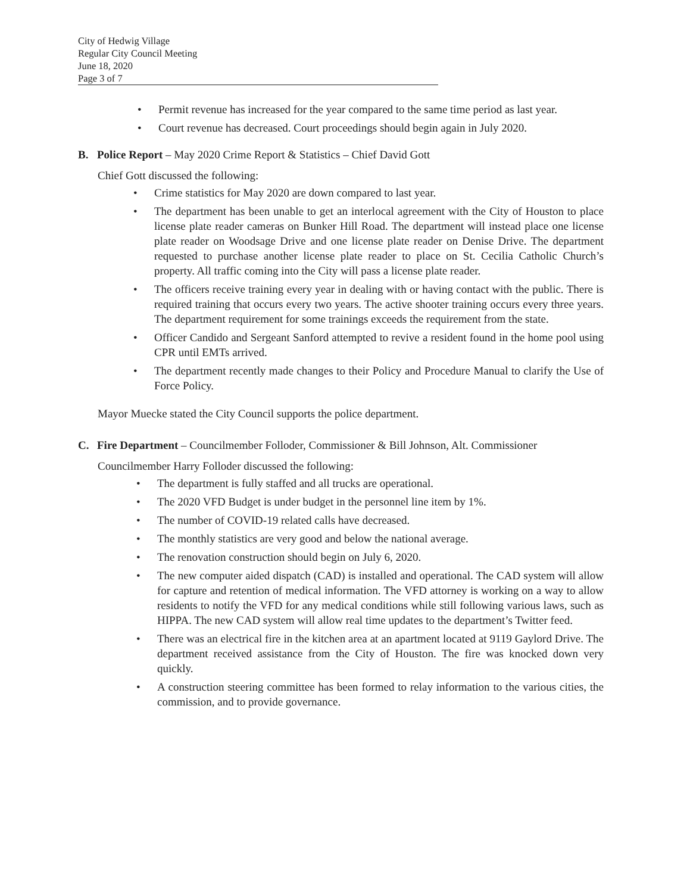City of Hedwig Village
Regular City Council Meeting
June 18, 2020
Page 3 of 7
• Permit revenue has increased for the year compared to the same time period as last year.
• Court revenue has decreased. Court proceedings should begin again in July 2020.
B. Police Report – May 2020 Crime Report & Statistics – Chief David Gott
Chief Gott discussed the following:
• Crime statistics for May 2020 are down compared to last year.
• The department has been unable to get an interlocal agreement with the City of Houston to place license plate reader cameras on Bunker Hill Road. The department will instead place one license plate reader on Woodsage Drive and one license plate reader on Denise Drive. The department requested to purchase another license plate reader to place on St. Cecilia Catholic Church’s property. All traffic coming into the City will pass a license plate reader.
• The officers receive training every year in dealing with or having contact with the public. There is required training that occurs every two years. The active shooter training occurs every three years. The department requirement for some trainings exceeds the requirement from the state.
• Officer Candido and Sergeant Sanford attempted to revive a resident found in the home pool using CPR until EMTs arrived.
• The department recently made changes to their Policy and Procedure Manual to clarify the Use of Force Policy.
Mayor Muecke stated the City Council supports the police department.
C. Fire Department – Councilmember Folloder, Commissioner & Bill Johnson, Alt. Commissioner
Councilmember Harry Folloder discussed the following:
• The department is fully staffed and all trucks are operational.
• The 2020 VFD Budget is under budget in the personnel line item by 1%.
• The number of COVID-19 related calls have decreased.
• The monthly statistics are very good and below the national average.
• The renovation construction should begin on July 6, 2020.
• The new computer aided dispatch (CAD) is installed and operational. The CAD system will allow for capture and retention of medical information. The VFD attorney is working on a way to allow residents to notify the VFD for any medical conditions while still following various laws, such as HIPPA. The new CAD system will allow real time updates to the department’s Twitter feed.
• There was an electrical fire in the kitchen area at an apartment located at 9119 Gaylord Drive. The department received assistance from the City of Houston. The fire was knocked down very quickly.
• A construction steering committee has been formed to relay information to the various cities, the commission, and to provide governance.